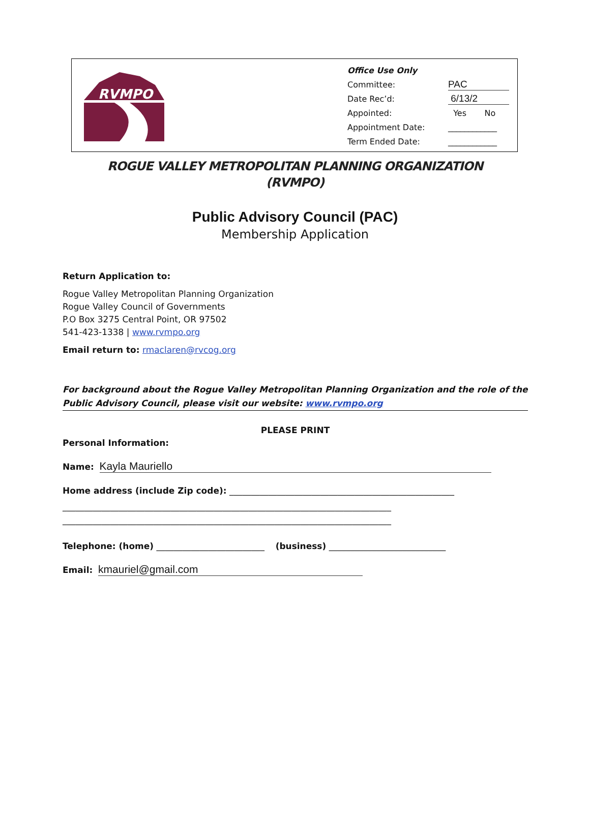RVMPO
Office Use Only
Committee: PAC
Date Rec’d: 6/13/2
Appointed: Yes No
Appointment Date: ____________
Term Ended Date: ____________
ROGUE VALLEY METROPOLITAN PLANNING ORGANIZATION
(RVMPO)
Public Advisory Council (PAC)
Membership Application
Return Application to:
Rogue Valley Metropolitan Planning Organization
Rogue Valley Council of Governments
P.O Box 3275 Central Point, OR 97502
541-423-1338 | www.rvmpo.org
Email return to: rmaclaren@rvcog.org
For background about the Rogue Valley Metropolitan Planning Organization and the role of the Public Advisory Council, please visit our website: www.rvmpo.org
PLEASE PRINT
Personal Information:
Name: Kayla Mauriello
Home address (include Zip code): ____________________________________________________
____________________________________________________________________________
____________________________________________________________________________
Telephone: (home) _________________________ (business) ___________________________
Email: kmauriel@gmail.com